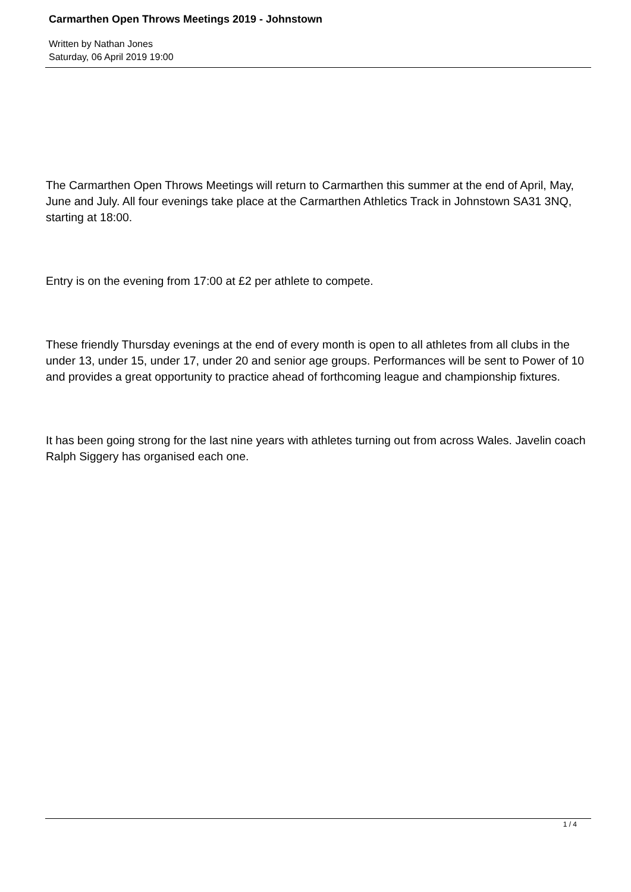Carmarthen Open Throws Meetings 2019 - Johnstown
Written by Nathan Jones
Saturday, 06 April 2019 19:00
The Carmarthen Open Throws Meetings will return to Carmarthen this summer at the end of April, May, June and July. All four evenings take place at the Carmarthen Athletics Track in Johnstown SA31 3NQ, starting at 18:00.
Entry is on the evening from 17:00 at £2 per athlete to compete.
These friendly Thursday evenings at the end of every month is open to all athletes from all clubs in the under 13, under 15, under 17, under 20 and senior age groups. Performances will be sent to Power of 10 and provides a great opportunity to practice ahead of forthcoming league and championship fixtures.
It has been going strong for the last nine years with athletes turning out from across Wales. Javelin coach Ralph Siggery has organised each one.
1 / 4